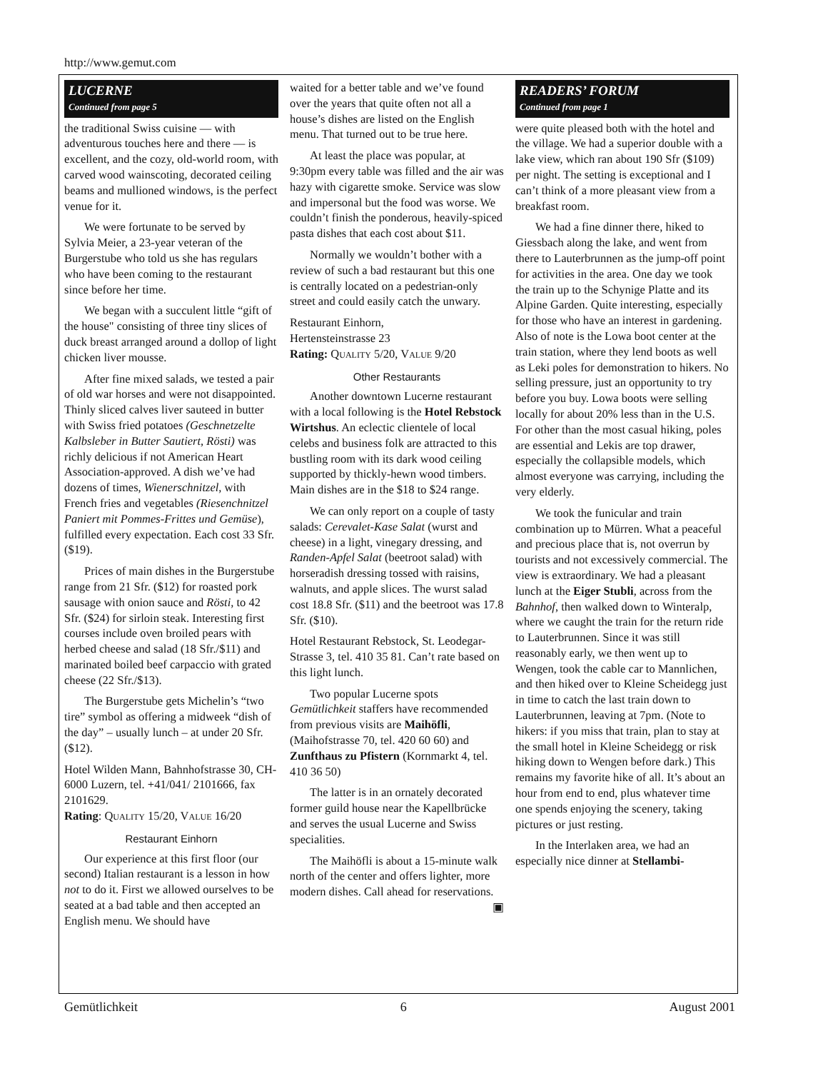http://www.gemut.com
LUCERNE
Continued from page 5
the traditional Swiss cuisine — with adventurous touches here and there — is excellent, and the cozy, old-world room, with carved wood wainscoting, decorated ceiling beams and mullioned windows, is the perfect venue for it.
We were fortunate to be served by Sylvia Meier, a 23-year veteran of the Burgerstube who told us she has regulars who have been coming to the restaurant since before her time.
We began with a succulent little “gift of the house" consisting of three tiny slices of duck breast arranged around a dollop of light chicken liver mousse.
After fine mixed salads, we tested a pair of old war horses and were not disappointed. Thinly sliced calves liver sauteed in butter with Swiss fried potatoes (Geschnetzelte Kalbsleber in Butter Sautiert, Rösti) was richly delicious if not American Heart Association-approved. A dish we’ve had dozens of times, Wienerschnitzel, with French fries and vegetables (Riesenchnitzel Paniert mit Pommes-Frittes und Gemüse), fulfilled every expectation. Each cost 33 Sfr. ($19).
Prices of main dishes in the Burgerstube range from 21 Sfr. ($12) for roasted pork sausage with onion sauce and Rösti, to 42 Sfr. ($24) for sirloin steak. Interesting first courses include oven broiled pears with herbed cheese and salad (18 Sfr./$11) and marinated boiled beef carpaccio with grated cheese (22 Sfr./$13).
The Burgerstube gets Michelin’s “two tire” symbol as offering a midweek “dish of the day” – usually lunch – at under 20 Sfr. ($12).
Hotel Wilden Mann, Bahnhofstrasse 30, CH-6000 Luzern, tel. +41/041/ 2101666, fax 2101629.
Rating: QUALITY 15/20, VALUE 16/20
Restaurant Einhorn
Our experience at this first floor (our second) Italian restaurant is a lesson in how not to do it. First we allowed ourselves to be seated at a bad table and then accepted an English menu. We should have
waited for a better table and we’ve found over the years that quite often not all a house’s dishes are listed on the English menu. That turned out to be true here.
At least the place was popular, at 9:30pm every table was filled and the air was hazy with cigarette smoke. Service was slow and impersonal but the food was worse. We couldn’t finish the ponderous, heavily-spiced pasta dishes that each cost about $11.
Normally we wouldn’t bother with a review of such a bad restaurant but this one is centrally located on a pedestrian-only street and could easily catch the unwary.
Restaurant Einhorn,
Hertensteinstrasse 23
Rating: QUALITY 5/20, VALUE 9/20
Other Restaurants
Another downtown Lucerne restaurant with a local following is the Hotel Rebstock Wirtshus. An eclectic clientele of local celebs and business folk are attracted to this bustling room with its dark wood ceiling supported by thickly-hewn wood timbers. Main dishes are in the $18 to $24 range.
We can only report on a couple of tasty salads: Cerevalet-Kase Salat (wurst and cheese) in a light, vinegary dressing, and Randen-Apfel Salat (beetroot salad) with horseradish dressing tossed with raisins, walnuts, and apple slices. The wurst salad cost 18.8 Sfr. ($11) and the beetroot was 17.8 Sfr. ($10).
Hotel Restaurant Rebstock, St. Leodegar-Strasse 3, tel. 410 35 81. Can’t rate based on this light lunch.
Two popular Lucerne spots Gemütlichkeit staffers have recommended from previous visits are Maihöfli, (Maihofstrasse 70, tel. 420 60 60) and Zunfthaus zu Pfistern (Kornmarkt 4, tel. 410 36 50)
The latter is in an ornately decorated former guild house near the Kapellbrücke and serves the usual Lucerne and Swiss specialities.
The Maihöfli is about a 15-minute walk north of the center and offers lighter, more modern dishes. Call ahead for reservations. ▣
READERS’ FORUM
Continued from page 1
were quite pleased both with the hotel and the village. We had a superior double with a lake view, which ran about 190 Sfr ($109) per night. The setting is exceptional and I can’t think of a more pleasant view from a breakfast room.
We had a fine dinner there, hiked to Giessbach along the lake, and went from there to Lauterbrunnen as the jump-off point for activities in the area. One day we took the train up to the Schynige Platte and its Alpine Garden. Quite interesting, especially for those who have an interest in gardening. Also of note is the Lowa boot center at the train station, where they lend boots as well as Leki poles for demonstration to hikers. No selling pressure, just an opportunity to try before you buy. Lowa boots were selling locally for about 20% less than in the U.S. For other than the most casual hiking, poles are essential and Lekis are top drawer, especially the collapsible models, which almost everyone was carrying, including the very elderly.
We took the funicular and train combination up to Mürren. What a peaceful and precious place that is, not overrun by tourists and not excessively commercial. The view is extraordinary. We had a pleasant lunch at the Eiger Stubli, across from the Bahnhof, then walked down to Winteralp, where we caught the train for the return ride to Lauterbrunnen. Since it was still reasonably early, we then went up to Wengen, took the cable car to Mannlichen, and then hiked over to Kleine Scheidegg just in time to catch the last train down to Lauterbrunnen, leaving at 7pm. (Note to hikers: if you miss that train, plan to stay at the small hotel in Kleine Scheidegg or risk hiking down to Wengen before dark.) This remains my favorite hike of all. It’s about an hour from end to end, plus whatever time one spends enjoying the scenery, taking pictures or just resting.
In the Interlaken area, we had an especially nice dinner at Stellambi-
Gemütlichkeit 6 August 2001